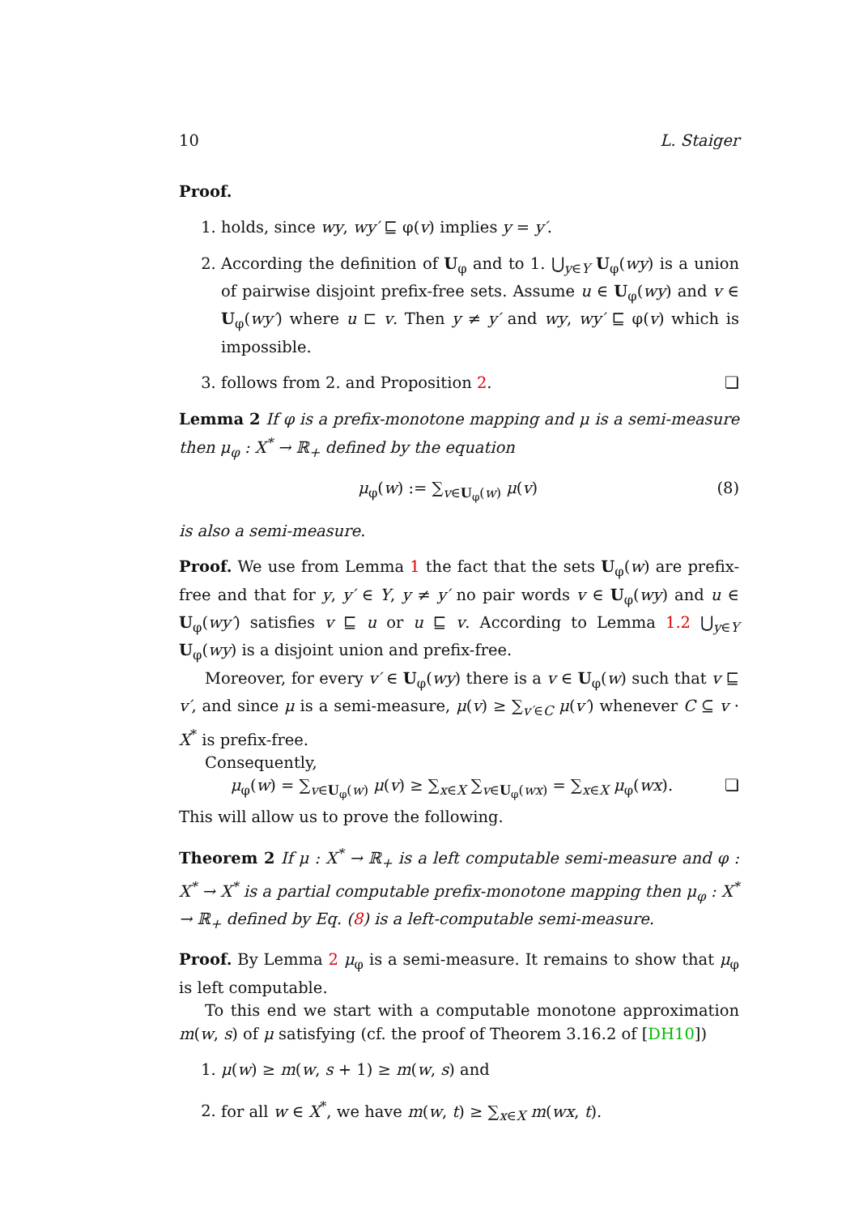10 L. Staiger
Proof.
1. holds, since wy, wy′ ⊑ φ(v) implies y = y′.
2. According the definition of U<sub>φ</sub> and to 1. ⋃<sub>y∈Y</sub> U<sub>φ</sub>(wy) is a union of pairwise disjoint prefix-free sets. Assume u ∈ U<sub>φ</sub>(wy) and v ∈ U<sub>φ</sub>(wy′) where u ⊏ v. Then y ≠ y′ and wy, wy′ ⊑ φ(v) which is impossible.
3. follows from 2. and Proposition 2. ❏
Lemma 2 If φ is a prefix-monotone mapping and μ is a semi-measure then μ<sub>φ</sub> : X<sup>*</sup> → ℝ<sub>+</sub> defined by the equation
μ<sub>φ</sub>(w) := ∑<sub>v∈U<sub>φ</sub>(w)</sub> μ(v) (8)
is also a semi-measure.
Proof. We use from Lemma 1 the fact that the sets U<sub>φ</sub>(w) are prefix-free and that for y, y′ ∈ Y, y ≠ y′ no pair words v ∈ U<sub>φ</sub>(wy) and u ∈ U<sub>φ</sub>(wy′) satisfies v ⊑ u or u ⊑ v. According to Lemma 1.2 ⋃<sub>y∈Y</sub> U<sub>φ</sub>(wy) is a disjoint union and prefix-free.
Moreover, for every v′ ∈ U<sub>φ</sub>(wy) there is a v ∈ U<sub>φ</sub>(w) such that v ⊑ v′, and since μ is a semi-measure, μ(v) ≥ ∑<sub>v′∈C</sub> μ(v′) whenever C ⊆ v · X<sup>*</sup> is prefix-free.
Consequently,
μ<sub>φ</sub>(w) = ∑<sub>v∈U<sub>φ</sub>(w)</sub> μ(v) ≥ ∑<sub>x∈X</sub> ∑<sub>v∈U<sub>φ</sub>(wx)</sub> = ∑<sub>x∈X</sub> μ<sub>φ</sub>(wx). ❏
This will allow us to prove the following.
Theorem 2 If μ : X<sup>*</sup> → ℝ<sub>+</sub> is a left computable semi-measure and φ : X<sup>*</sup> → X<sup>*</sup> is a partial computable prefix-monotone mapping then μ<sub>φ</sub> : X<sup>*</sup> → ℝ<sub>+</sub> defined by Eq. (8) is a left-computable semi-measure.
Proof. By Lemma 2 μ<sub>φ</sub> is a semi-measure. It remains to show that μ<sub>φ</sub> is left computable.
To this end we start with a computable monotone approximation m(w, s) of μ satisfying (cf. the proof of Theorem 3.16.2 of [DH10])
1. μ(w) ≥ m(w, s + 1) ≥ m(w, s) and
2. for all w ∈ X<sup>*</sup>, we have m(w, t) ≥ ∑<sub>x∈X</sub> m(wx, t).